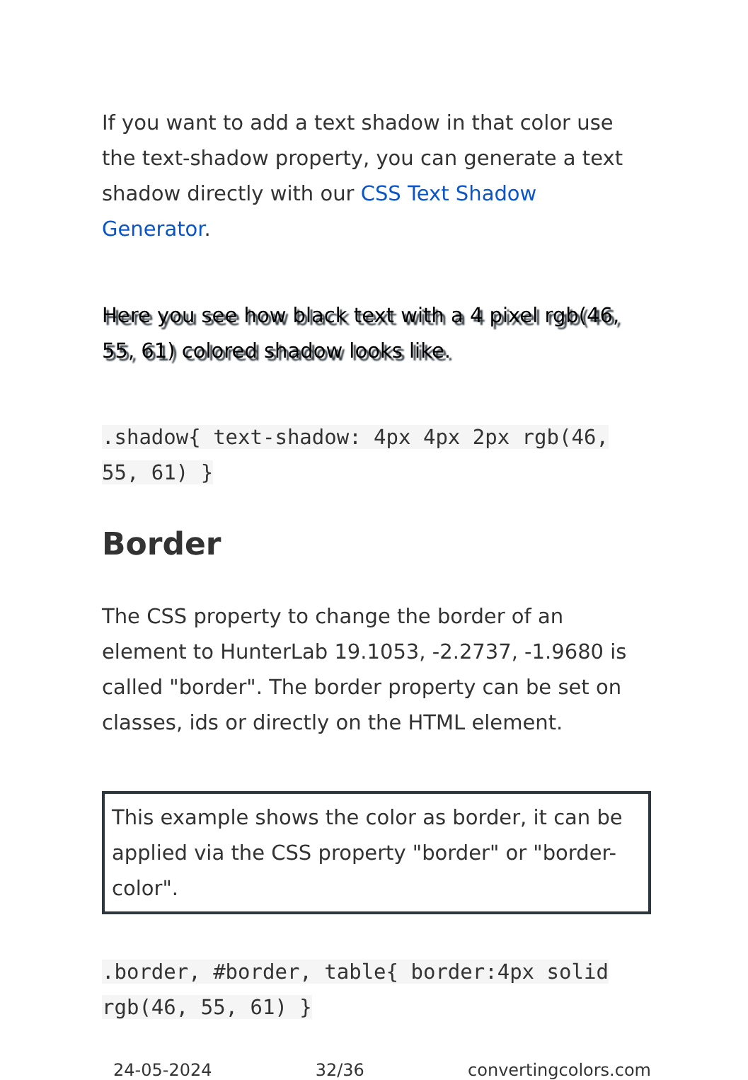If you want to add a text shadow in that color use the text-shadow property, you can generate a text shadow directly with our CSS Text Shadow Generator.
Here you see how black text with a 4 pixel rgb(46, 55, 61) colored shadow looks like.
.shadow{ text-shadow: 4px 4px 2px rgb(46, 55, 61) }
Border
The CSS property to change the border of an element to HunterLab 19.1053, -2.2737, -1.9680 is called "border". The border property can be set on classes, ids or directly on the HTML element.
This example shows the color as border, it can be applied via the CSS property "border" or "border-color".
.border, #border, table{ border:4px solid rgb(46, 55, 61) }
24-05-2024 32/36 convertingcolors.com